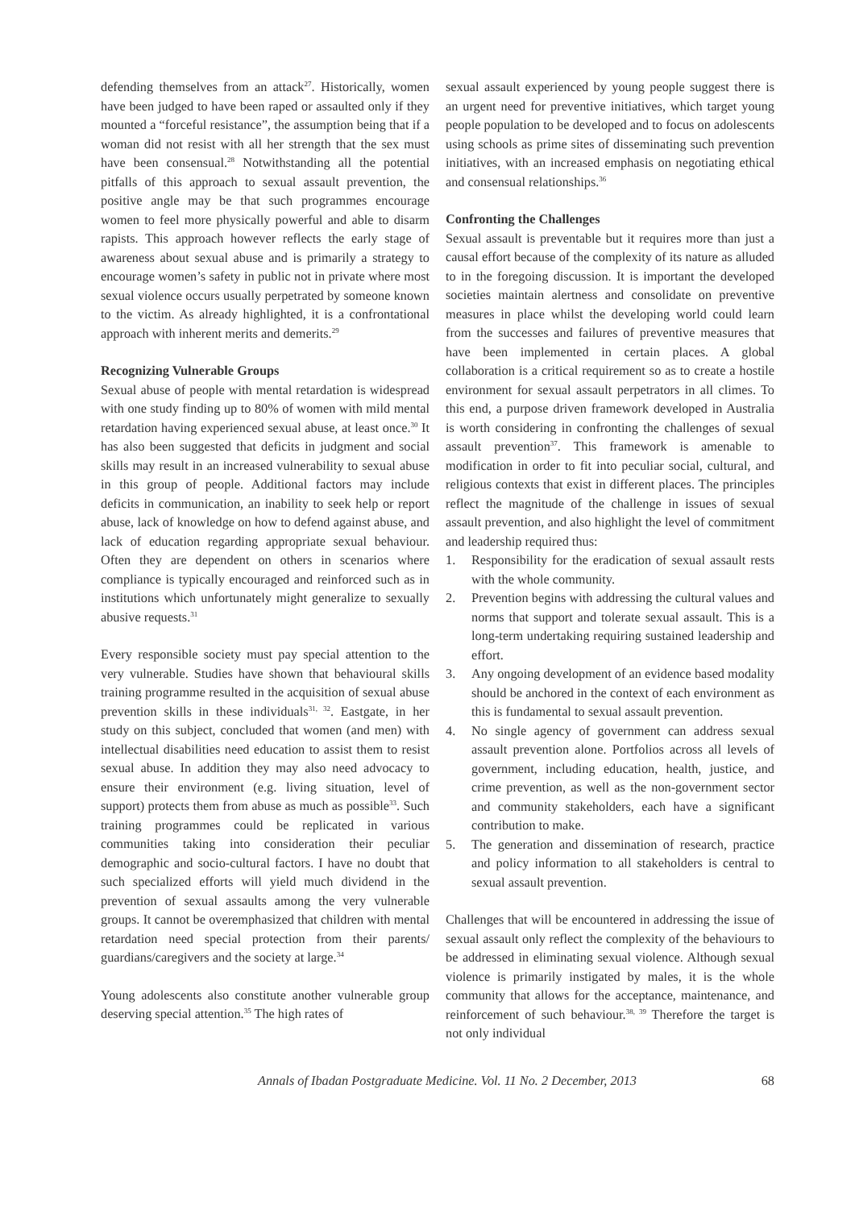defending themselves from an attack<sup>27</sup>. Historically, women have been judged to have been raped or assaulted only if they mounted a “forceful resistance”, the assumption being that if a woman did not resist with all her strength that the sex must have been consensual.<sup>28</sup> Notwithstanding all the potential pitfalls of this approach to sexual assault prevention, the positive angle may be that such programmes encourage women to feel more physically powerful and able to disarm rapists. This approach however reflects the early stage of awareness about sexual abuse and is primarily a strategy to encourage women’s safety in public not in private where most sexual violence occurs usually perpetrated by someone known to the victim. As already highlighted, it is a confrontational approach with inherent merits and demerits.<sup>29</sup>
Recognizing Vulnerable Groups
Sexual abuse of people with mental retardation is widespread with one study finding up to 80% of women with mild mental retardation having experienced sexual abuse, at least once.<sup>30</sup> It has also been suggested that deficits in judgment and social skills may result in an increased vulnerability to sexual abuse in this group of people. Additional factors may include deficits in communication, an inability to seek help or report abuse, lack of knowledge on how to defend against abuse, and lack of education regarding appropriate sexual behaviour. Often they are dependent on others in scenarios where compliance is typically encouraged and reinforced such as in institutions which unfortunately might generalize to sexually abusive requests.<sup>31</sup>
Every responsible society must pay special attention to the very vulnerable. Studies have shown that behavioural skills training programme resulted in the acquisition of sexual abuse prevention skills in these individuals<sup>31, 32</sup>. Eastgate, in her study on this subject, concluded that women (and men) with intellectual disabilities need education to assist them to resist sexual abuse. In addition they may also need advocacy to ensure their environment (e.g. living situation, level of support) protects them from abuse as much as possible<sup>33</sup>. Such training programmes could be replicated in various communities taking into consideration their peculiar demographic and socio-cultural factors. I have no doubt that such specialized efforts will yield much dividend in the prevention of sexual assaults among the very vulnerable groups. It cannot be overemphasized that children with mental retardation need special protection from their parents/ guardians/caregivers and the society at large.<sup>34</sup>
Young adolescents also constitute another vulnerable group deserving special attention.<sup>35</sup> The high rates of
sexual assault experienced by young people suggest there is an urgent need for preventive initiatives, which target young people population to be developed and to focus on adolescents using schools as prime sites of disseminating such prevention initiatives, with an increased emphasis on negotiating ethical and consensual relationships.<sup>36</sup>
Confronting the Challenges
Sexual assault is preventable but it requires more than just a causal effort because of the complexity of its nature as alluded to in the foregoing discussion. It is important the developed societies maintain alertness and consolidate on preventive measures in place whilst the developing world could learn from the successes and failures of preventive measures that have been implemented in certain places. A global collaboration is a critical requirement so as to create a hostile environment for sexual assault perpetrators in all climes. To this end, a purpose driven framework developed in Australia is worth considering in confronting the challenges of sexual assault prevention<sup>37</sup>. This framework is amenable to modification in order to fit into peculiar social, cultural, and religious contexts that exist in different places. The principles reflect the magnitude of the challenge in issues of sexual assault prevention, and also highlight the level of commitment and leadership required thus:
1. Responsibility for the eradication of sexual assault rests with the whole community.
2. Prevention begins with addressing the cultural values and norms that support and tolerate sexual assault. This is a long-term undertaking requiring sustained leadership and effort.
3. Any ongoing development of an evidence based modality should be anchored in the context of each environment as this is fundamental to sexual assault prevention.
4. No single agency of government can address sexual assault prevention alone. Portfolios across all levels of government, including education, health, justice, and crime prevention, as well as the non-government sector and community stakeholders, each have a significant contribution to make.
5. The generation and dissemination of research, practice and policy information to all stakeholders is central to sexual assault prevention.
Challenges that will be encountered in addressing the issue of sexual assault only reflect the complexity of the behaviours to be addressed in eliminating sexual violence. Although sexual violence is primarily instigated by males, it is the whole community that allows for the acceptance, maintenance, and reinforcement of such behaviour.<sup>38, 39</sup> Therefore the target is not only individual
Annals of Ibadan Postgraduate Medicine. Vol. 11 No. 2 December, 2013 68